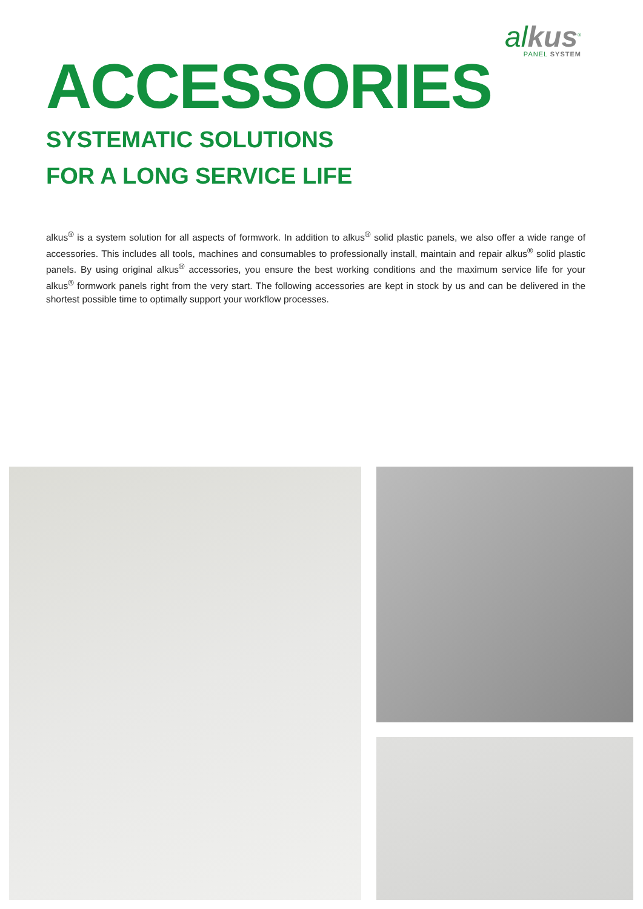alkus<sup>®</sup>
PANEL SYSTEM
ACCESSORIES
SYSTEMATIC SOLUTIONS
FOR A LONG SERVICE LIFE
alkus<sup>®</sup> is a system solution for all aspects of formwork. In addition to alkus<sup>®</sup> solid plastic panels, we also offer a wide range of accessories. This includes all tools, machines and consumables to professionally install, maintain and repair alkus<sup>®</sup> solid plastic panels. By using original alkus<sup>®</sup> accessories, you ensure the best working conditions and the maximum service life for your alkus<sup>®</sup> formwork panels right from the very start. The following accessories are kept in stock by us and can be delivered in the shortest possible time to optimally support your workflow processes.